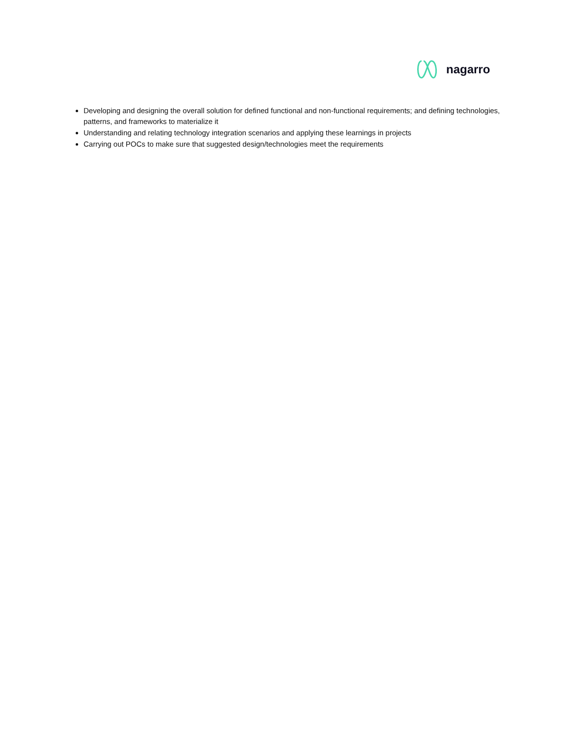nagarro
Developing and designing the overall solution for defined functional and non-functional requirements; and defining technologies, patterns, and frameworks to materialize it
Understanding and relating technology integration scenarios and applying these learnings in projects
Carrying out POCs to make sure that suggested design/technologies meet the requirements